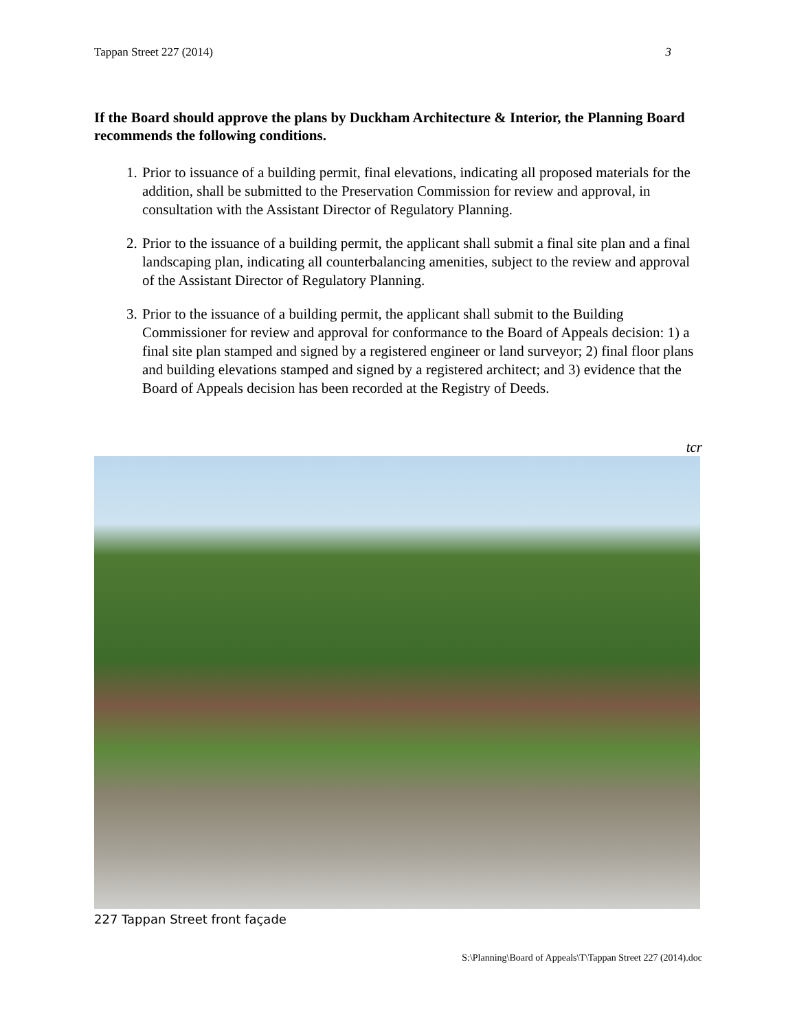Tappan Street 227 (2014) 3
If the Board should approve the plans by Duckham Architecture & Interior, the Planning Board recommends the following conditions.
1. Prior to issuance of a building permit, final elevations, indicating all proposed materials for the addition, shall be submitted to the Preservation Commission for review and approval, in consultation with the Assistant Director of Regulatory Planning.
2. Prior to the issuance of a building permit, the applicant shall submit a final site plan and a final landscaping plan, indicating all counterbalancing amenities, subject to the review and approval of the Assistant Director of Regulatory Planning.
3. Prior to the issuance of a building permit, the applicant shall submit to the Building Commissioner for review and approval for conformance to the Board of Appeals decision: 1) a final site plan stamped and signed by a registered engineer or land surveyor; 2) final floor plans and building elevations stamped and signed by a registered architect; and 3) evidence that the Board of Appeals decision has been recorded at the Registry of Deeds.
tcr
227 Tappan Street front façade
S:\Planning\Board of Appeals\T\Tappan Street 227 (2014).doc